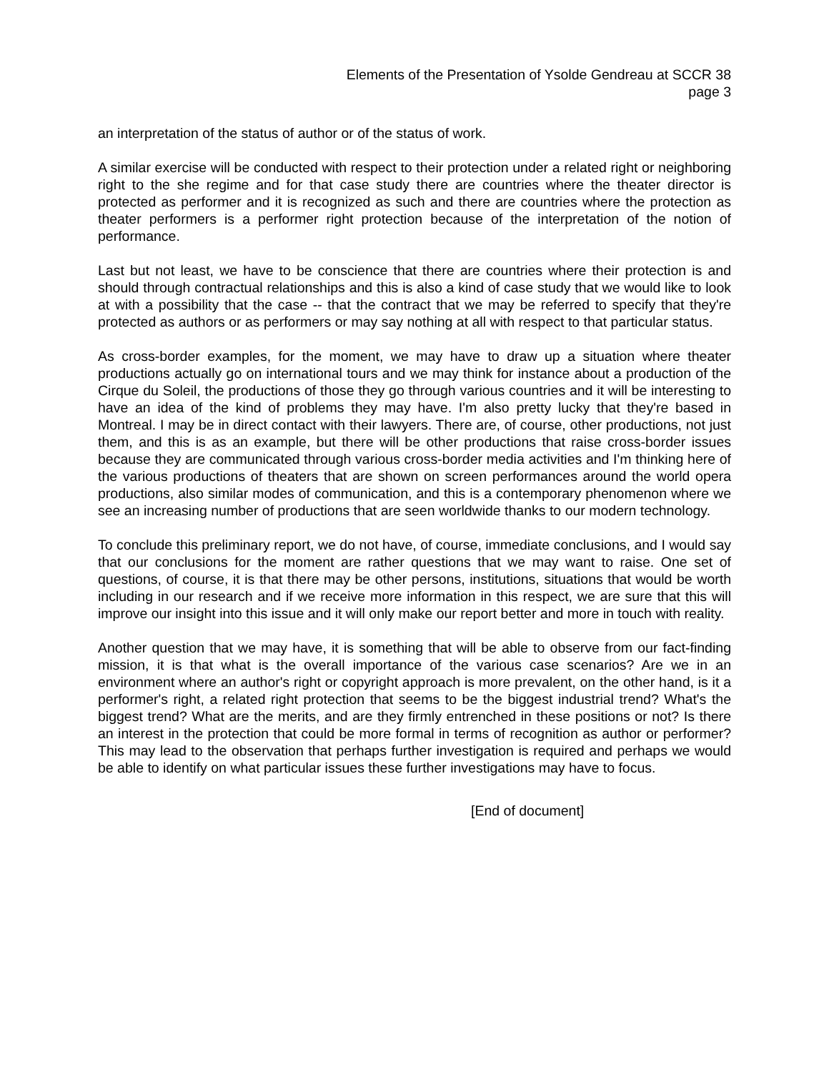Elements of the Presentation of Ysolde Gendreau at SCCR 38
page 3
an interpretation of the status of author or of the status of work.
A similar exercise will be conducted with respect to their protection under a related right or neighboring right to the she regime and for that case study there are countries where the theater director is protected as performer and it is recognized as such and there are countries where the protection as theater performers is a performer right protection because of the interpretation of the notion of performance.
Last but not least, we have to be conscience that there are countries where their protection is and should through contractual relationships and this is also a kind of case study that we would like to look at with a possibility that the case -- that the contract that we may be referred to specify that they're protected as authors or as performers or may say nothing at all with respect to that particular status.
As cross-border examples, for the moment, we may have to draw up a situation where theater productions actually go on international tours and we may think for instance about a production of the Cirque du Soleil, the productions of those they go through various countries and it will be interesting to have an idea of the kind of problems they may have. I'm also pretty lucky that they're based in Montreal. I may be in direct contact with their lawyers. There are, of course, other productions, not just them, and this is as an example, but there will be other productions that raise cross-border issues because they are communicated through various cross-border media activities and I'm thinking here of the various productions of theaters that are shown on screen performances around the world opera productions, also similar modes of communication, and this is a contemporary phenomenon where we see an increasing number of productions that are seen worldwide thanks to our modern technology.
To conclude this preliminary report, we do not have, of course, immediate conclusions, and I would say that our conclusions for the moment are rather questions that we may want to raise. One set of questions, of course, it is that there may be other persons, institutions, situations that would be worth including in our research and if we receive more information in this respect, we are sure that this will improve our insight into this issue and it will only make our report better and more in touch with reality.
Another question that we may have, it is something that will be able to observe from our fact-finding mission, it is that what is the overall importance of the various case scenarios? Are we in an environment where an author's right or copyright approach is more prevalent, on the other hand, is it a performer's right, a related right protection that seems to be the biggest industrial trend? What's the biggest trend? What are the merits, and are they firmly entrenched in these positions or not? Is there an interest in the protection that could be more formal in terms of recognition as author or performer? This may lead to the observation that perhaps further investigation is required and perhaps we would be able to identify on what particular issues these further investigations may have to focus.
[End of document]